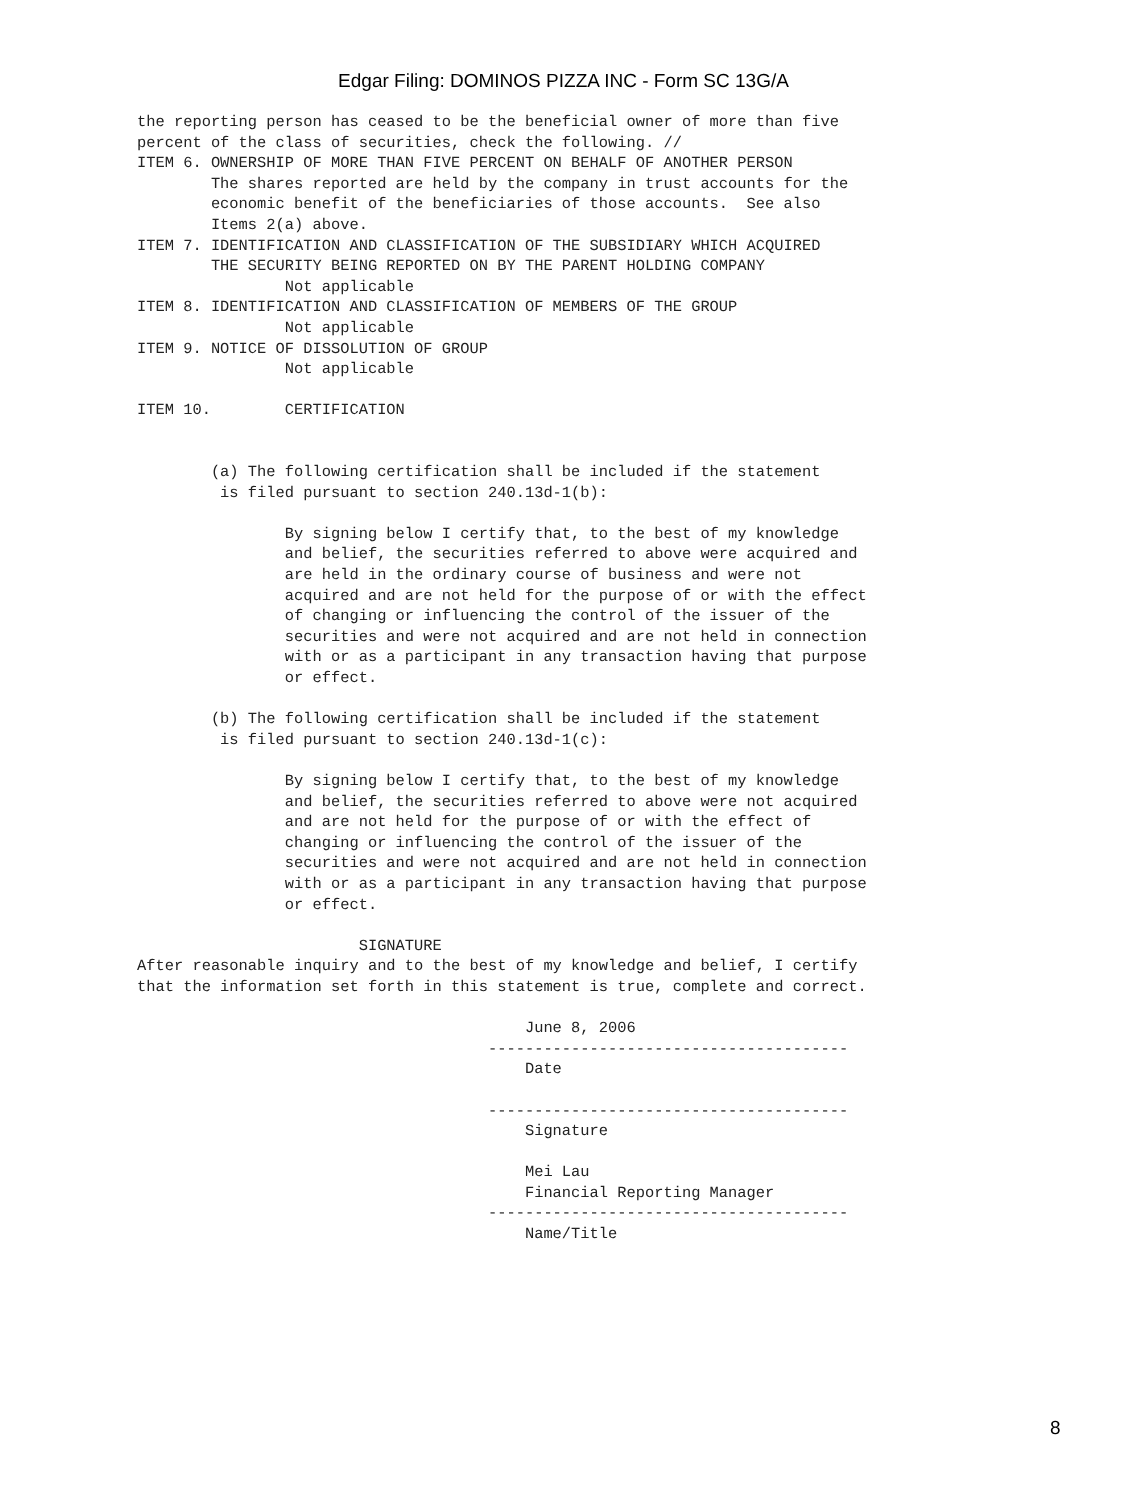Edgar Filing: DOMINOS PIZZA INC - Form SC 13G/A
the reporting person has ceased to be the beneficial owner of more than five
percent of the class of securities, check the following. //
ITEM 6. OWNERSHIP OF MORE THAN FIVE PERCENT ON BEHALF OF ANOTHER PERSON
        The shares reported are held by the company in trust accounts for the
        economic benefit of the beneficiaries of those accounts.  See also
        Items 2(a) above.
ITEM 7. IDENTIFICATION AND CLASSIFICATION OF THE SUBSIDIARY WHICH ACQUIRED
        THE SECURITY BEING REPORTED ON BY THE PARENT HOLDING COMPANY
                Not applicable
ITEM 8. IDENTIFICATION AND CLASSIFICATION OF MEMBERS OF THE GROUP
                Not applicable
ITEM 9. NOTICE OF DISSOLUTION OF GROUP
                Not applicable

ITEM 10.        CERTIFICATION


        (a) The following certification shall be included if the statement
         is filed pursuant to section 240.13d-1(b):

                By signing below I certify that, to the best of my knowledge
                and belief, the securities referred to above were acquired and
                are held in the ordinary course of business and were not
                acquired and are not held for the purpose of or with the effect
                of changing or influencing the control of the issuer of the
                securities and were not acquired and are not held in connection
                with or as a participant in any transaction having that purpose
                or effect.

        (b) The following certification shall be included if the statement
         is filed pursuant to section 240.13d-1(c):

                By signing below I certify that, to the best of my knowledge
                and belief, the securities referred to above were not acquired
                and are not held for the purpose of or with the effect of
                changing or influencing the control of the issuer of the
                securities and were not acquired and are not held in connection
                with or as a participant in any transaction having that purpose
                or effect.

                        SIGNATURE
After reasonable inquiry and to the best of my knowledge and belief, I certify
that the information set forth in this statement is true, complete and correct.

                                          June 8, 2006
                                      ---------------------------------------
                                          Date

                                      ---------------------------------------
                                          Signature

                                          Mei Lau
                                          Financial Reporting Manager
                                      ---------------------------------------
                                          Name/Title
8